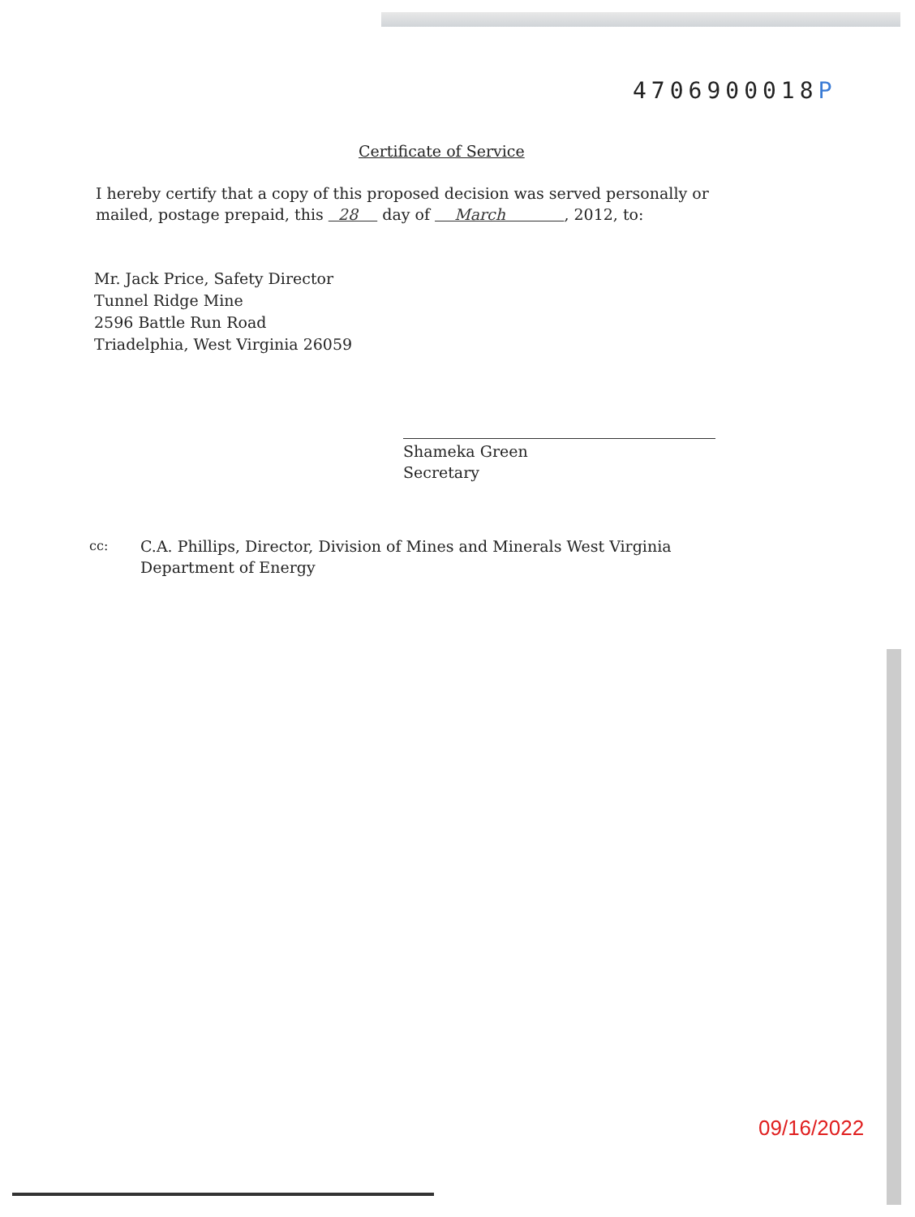4706900018P
Certificate of Service
I hereby certify that a copy of this proposed decision was served personally or mailed, postage prepaid, this 28 day of March , 2012, to:
Mr. Jack Price, Safety Director
Tunnel Ridge Mine
2596 Battle Run Road
Triadelphia, West Virginia 26059
Shameka Green
Secretary
cc:
C.A. Phillips, Director, Division of Mines and Minerals West Virginia
Department of Energy
09/16/2022